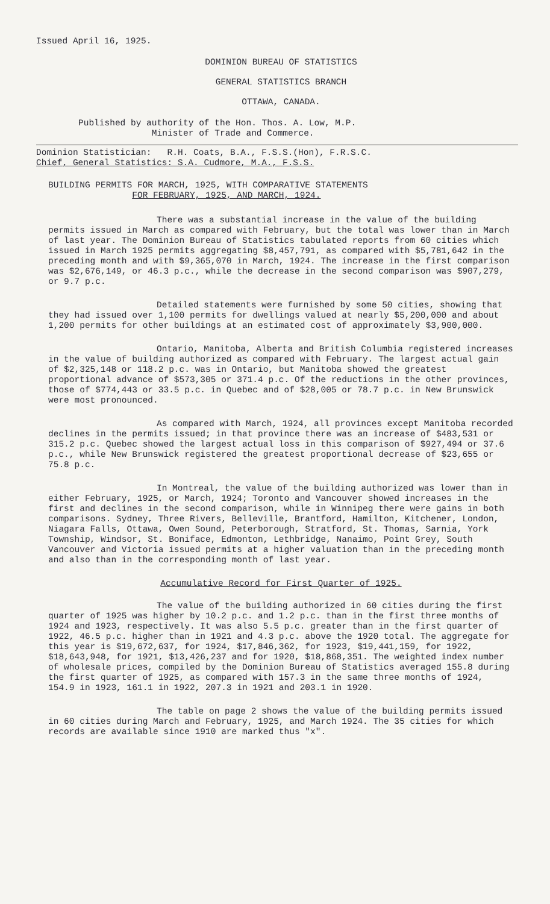Issued April 16, 1925.
DOMINION BUREAU OF STATISTICS
GENERAL STATISTICS BRANCH
OTTAWA, CANADA.
Published by authority of the Hon. Thos. A. Low, M.P.
Minister of Trade and Commerce.
Dominion Statistician: R.H. Coats, B.A., F.S.S.(Hon), F.R.S.C.
Chief, General Statistics: S.A. Cudmore, M.A., F.S.S.
BUILDING PERMITS FOR MARCH, 1925, WITH COMPARATIVE STATEMENTS
FOR FEBRUARY, 1925, AND MARCH, 1924.
There was a substantial increase in the value of the building permits issued in March as compared with February, but the total was lower than in March of last year. The Dominion Bureau of Statistics tabulated reports from 60 cities which issued in March 1925 permits aggregating $8,457,791, as compared with $5,781,642 in the preceding month and with $9,365,070 in March, 1924. The increase in the first comparison was $2,676,149, or 46.3 p.c., while the decrease in the second comparison was $907,279, or 9.7 p.c.
Detailed statements were furnished by some 50 cities, showing that they had issued over 1,100 permits for dwellings valued at nearly $5,200,000 and about 1,200 permits for other buildings at an estimated cost of approximately $3,900,000.
Ontario, Manitoba, Alberta and British Columbia registered increases in the value of building authorized as compared with February. The largest actual gain of $2,325,148 or 118.2 p.c. was in Ontario, but Manitoba showed the greatest proportional advance of $573,305 or 371.4 p.c. Of the reductions in the other provinces, those of $774,443 or 33.5 p.c. in Quebec and of $28,005 or 78.7 p.c. in New Brunswick were most pronounced.
As compared with March, 1924, all provinces except Manitoba recorded declines in the permits issued; in that province there was an increase of $483,531 or 315.2 p.c. Quebec showed the largest actual loss in this comparison of $927,494 or 37.6 p.c., while New Brunswick registered the greatest proportional decrease of $23,655 or 75.8 p.c.
In Montreal, the value of the building authorized was lower than in either February, 1925, or March, 1924; Toronto and Vancouver showed increases in the first and declines in the second comparison, while in Winnipeg there were gains in both comparisons. Sydney, Three Rivers, Belleville, Brantford, Hamilton, Kitchener, London, Niagara Falls, Ottawa, Owen Sound, Peterborough, Stratford, St. Thomas, Sarnia, York Township, Windsor, St. Boniface, Edmonton, Lethbridge, Nanaimo, Point Grey, South Vancouver and Victoria issued permits at a higher valuation than in the preceding month and also than in the corresponding month of last year.
Accumulative Record for First Quarter of 1925.
The value of the building authorized in 60 cities during the first quarter of 1925 was higher by 10.2 p.c. and 1.2 p.c. than in the first three months of 1924 and 1923, respectively. It was also 5.5 p.c. greater than in the first quarter of 1922, 46.5 p.c. higher than in 1921 and 4.3 p.c. above the 1920 total. The aggregate for this year is $19,672,637, for 1924, $17,846,362, for 1923, $19,441,159, for 1922, $18,643,948, for 1921, $13,426,237 and for 1920, $18,868,351. The weighted index number of wholesale prices, compiled by the Dominion Bureau of Statistics averaged 155.8 during the first quarter of 1925, as compared with 157.3 in the same three months of 1924, 154.9 in 1923, 161.1 in 1922, 207.3 in 1921 and 203.1 in 1920.
The table on page 2 shows the value of the building permits issued in 60 cities during March and February, 1925, and March 1924. The 35 cities for which records are available since 1910 are marked thus "x".